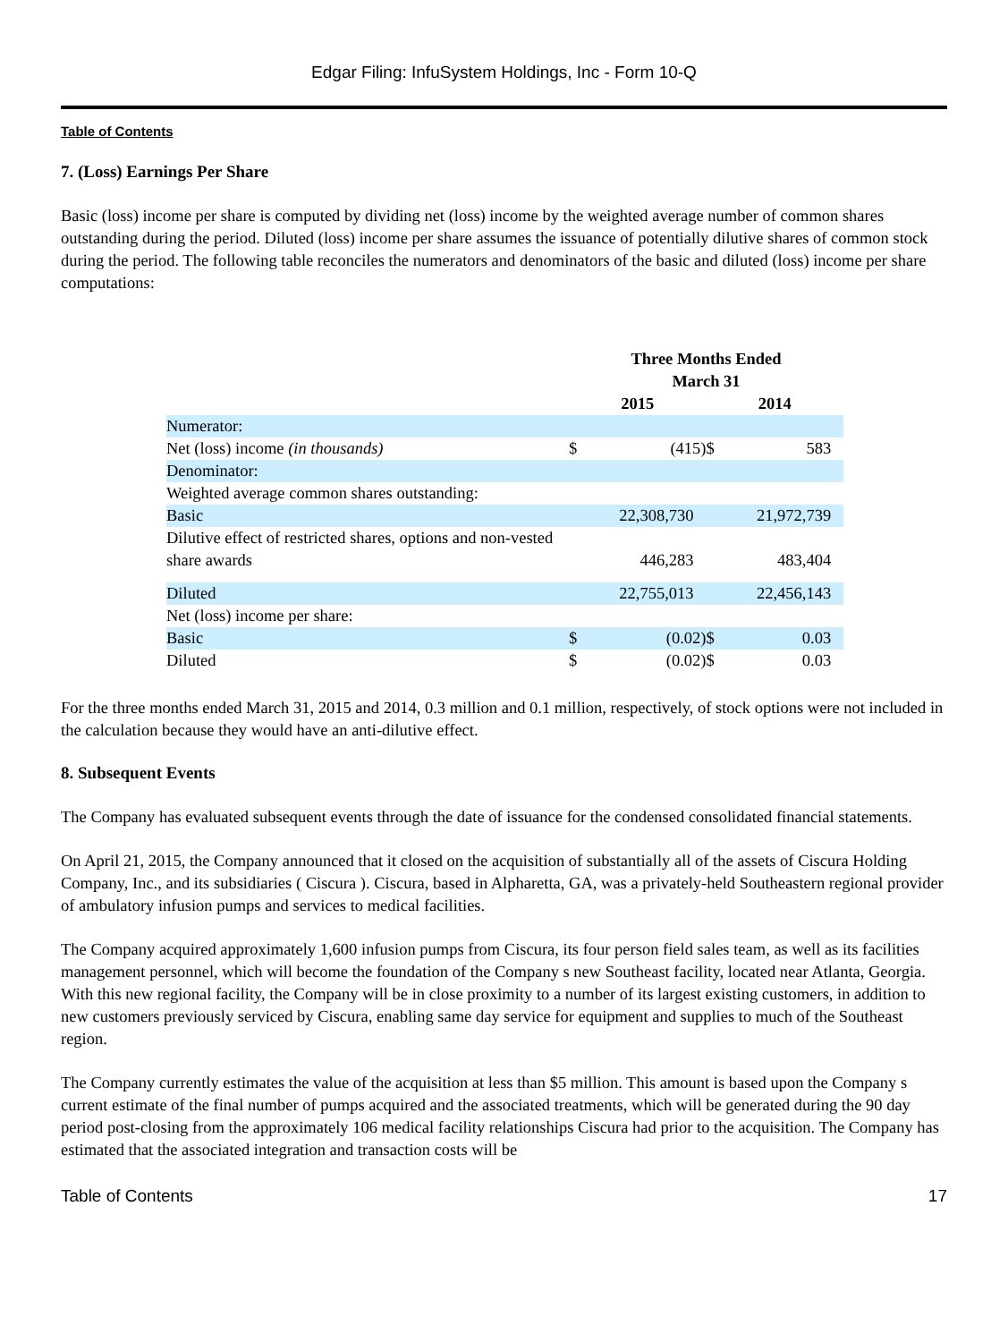Edgar Filing: InfuSystem Holdings, Inc - Form 10-Q
Table of Contents
7. (Loss) Earnings Per Share
Basic (loss) income per share is computed by dividing net (loss) income by the weighted average number of common shares outstanding during the period. Diluted (loss) income per share assumes the issuance of potentially dilutive shares of common stock during the period. The following table reconciles the numerators and denominators of the basic and diluted (loss) income per share computations:
| | Three Months Ended March 31 | | | |
| | 2015 | | 2014 | |
| Numerator: | | | | |
| Net (loss) income (in thousands) | $ | (415) | $ | 583 |
| Denominator: | | | | |
| Weighted average common shares outstanding: | | | | |
| Basic | 22,308,730 | | 21,972,739 | |
| Dilutive effect of restricted shares, options and non-vested share awards | 446,283 | | 483,404 | |
| Diluted | 22,755,013 | | 22,456,143 | |
| Net (loss) income per share: | | | | |
| Basic | $ | (0.02) | $ | 0.03 |
| Diluted | $ | (0.02) | $ | 0.03 |
For the three months ended March 31, 2015 and 2014, 0.3 million and 0.1 million, respectively, of stock options were not included in the calculation because they would have an anti-dilutive effect.
8. Subsequent Events
The Company has evaluated subsequent events through the date of issuance for the condensed consolidated financial statements.
On April 21, 2015, the Company announced that it closed on the acquisition of substantially all of the assets of Ciscura Holding Company, Inc., and its subsidiaries ( Ciscura ). Ciscura, based in Alpharetta, GA, was a privately-held Southeastern regional provider of ambulatory infusion pumps and services to medical facilities.
The Company acquired approximately 1,600 infusion pumps from Ciscura, its four person field sales team, as well as its facilities management personnel, which will become the foundation of the Company s new Southeast facility, located near Atlanta, Georgia. With this new regional facility, the Company will be in close proximity to a number of its largest existing customers, in addition to new customers previously serviced by Ciscura, enabling same day service for equipment and supplies to much of the Southeast region.
The Company currently estimates the value of the acquisition at less than $5 million. This amount is based upon the Company s current estimate of the final number of pumps acquired and the associated treatments, which will be generated during the 90 day period post-closing from the approximately 106 medical facility relationships Ciscura had prior to the acquisition. The Company has estimated that the associated integration and transaction costs will be
Table of Contents 17